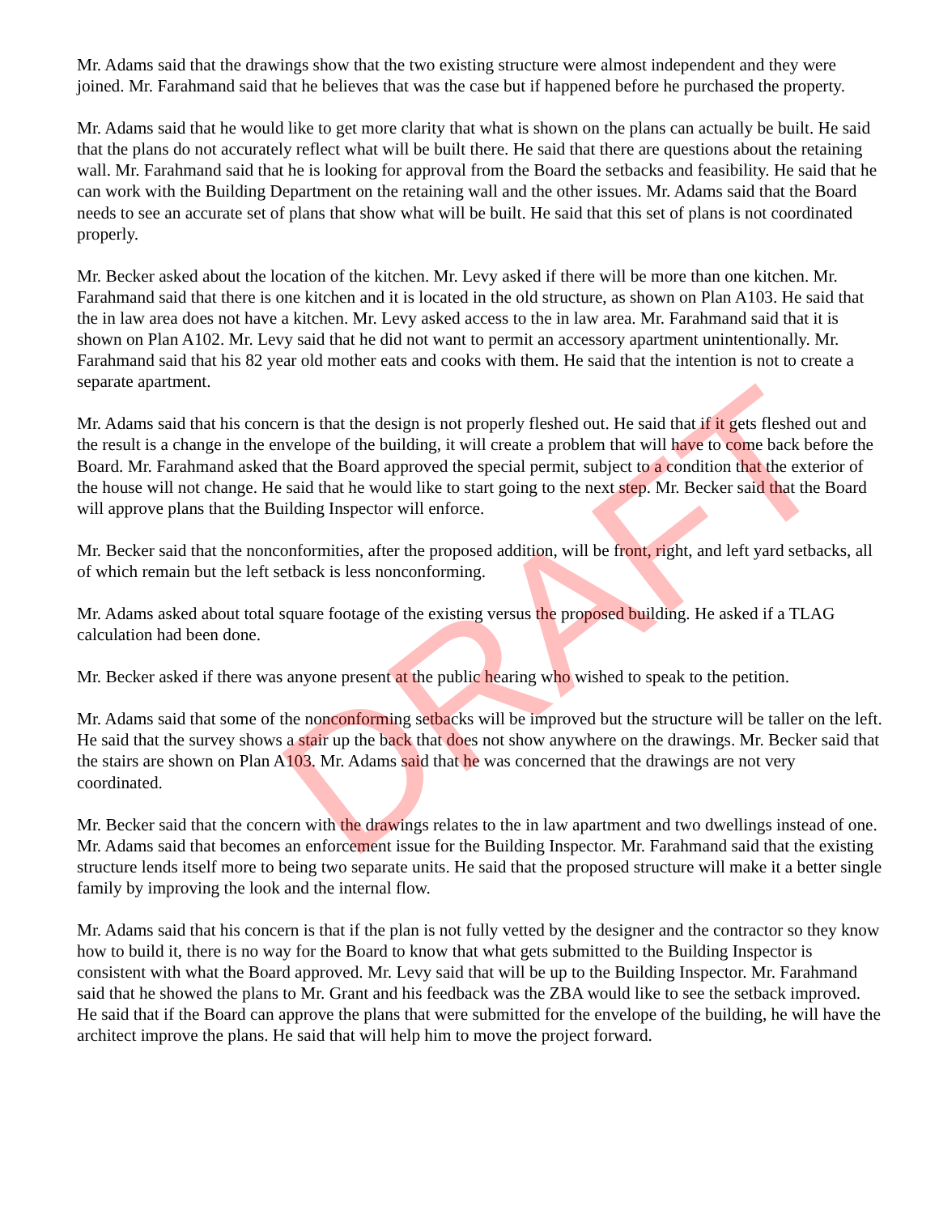Mr. Adams said that the drawings show that the two existing structure were almost independent and they were joined. Mr. Farahmand said that he believes that was the case but if happened before he purchased the property.
Mr. Adams said that he would like to get more clarity that what is shown on the plans can actually be built. He said that the plans do not accurately reflect what will be built there. He said that there are questions about the retaining wall. Mr. Farahmand said that he is looking for approval from the Board the setbacks and feasibility. He said that he can work with the Building Department on the retaining wall and the other issues. Mr. Adams said that the Board needs to see an accurate set of plans that show what will be built. He said that this set of plans is not coordinated properly.
Mr. Becker asked about the location of the kitchen. Mr. Levy asked if there will be more than one kitchen. Mr. Farahmand said that there is one kitchen and it is located in the old structure, as shown on Plan A103. He said that the in law area does not have a kitchen. Mr. Levy asked access to the in law area. Mr. Farahmand said that it is shown on Plan A102. Mr. Levy said that he did not want to permit an accessory apartment unintentionally. Mr. Farahmand said that his 82 year old mother eats and cooks with them. He said that the intention is not to create a separate apartment.
Mr. Adams said that his concern is that the design is not properly fleshed out. He said that if it gets fleshed out and the result is a change in the envelope of the building, it will create a problem that will have to come back before the Board. Mr. Farahmand asked that the Board approved the special permit, subject to a condition that the exterior of the house will not change. He said that he would like to start going to the next step. Mr. Becker said that the Board will approve plans that the Building Inspector will enforce.
Mr. Becker said that the nonconformities, after the proposed addition, will be front, right, and left yard setbacks, all of which remain but the left setback is less nonconforming.
Mr. Adams asked about total square footage of the existing versus the proposed building. He asked if a TLAG calculation had been done.
Mr. Becker asked if there was anyone present at the public hearing who wished to speak to the petition.
Mr. Adams said that some of the nonconforming setbacks will be improved but the structure will be taller on the left. He said that the survey shows a stair up the back that does not show anywhere on the drawings. Mr. Becker said that the stairs are shown on Plan A103. Mr. Adams said that he was concerned that the drawings are not very coordinated.
Mr. Becker said that the concern with the drawings relates to the in law apartment and two dwellings instead of one. Mr. Adams said that becomes an enforcement issue for the Building Inspector. Mr. Farahmand said that the existing structure lends itself more to being two separate units. He said that the proposed structure will make it a better single family by improving the look and the internal flow.
Mr. Adams said that his concern is that if the plan is not fully vetted by the designer and the contractor so they know how to build it, there is no way for the Board to know that what gets submitted to the Building Inspector is consistent with what the Board approved. Mr. Levy said that will be up to the Building Inspector. Mr. Farahmand said that he showed the plans to Mr. Grant and his feedback was the ZBA would like to see the setback improved. He said that if the Board can approve the plans that were submitted for the envelope of the building, he will have the architect improve the plans. He said that will help him to move the project forward.
DRAFT